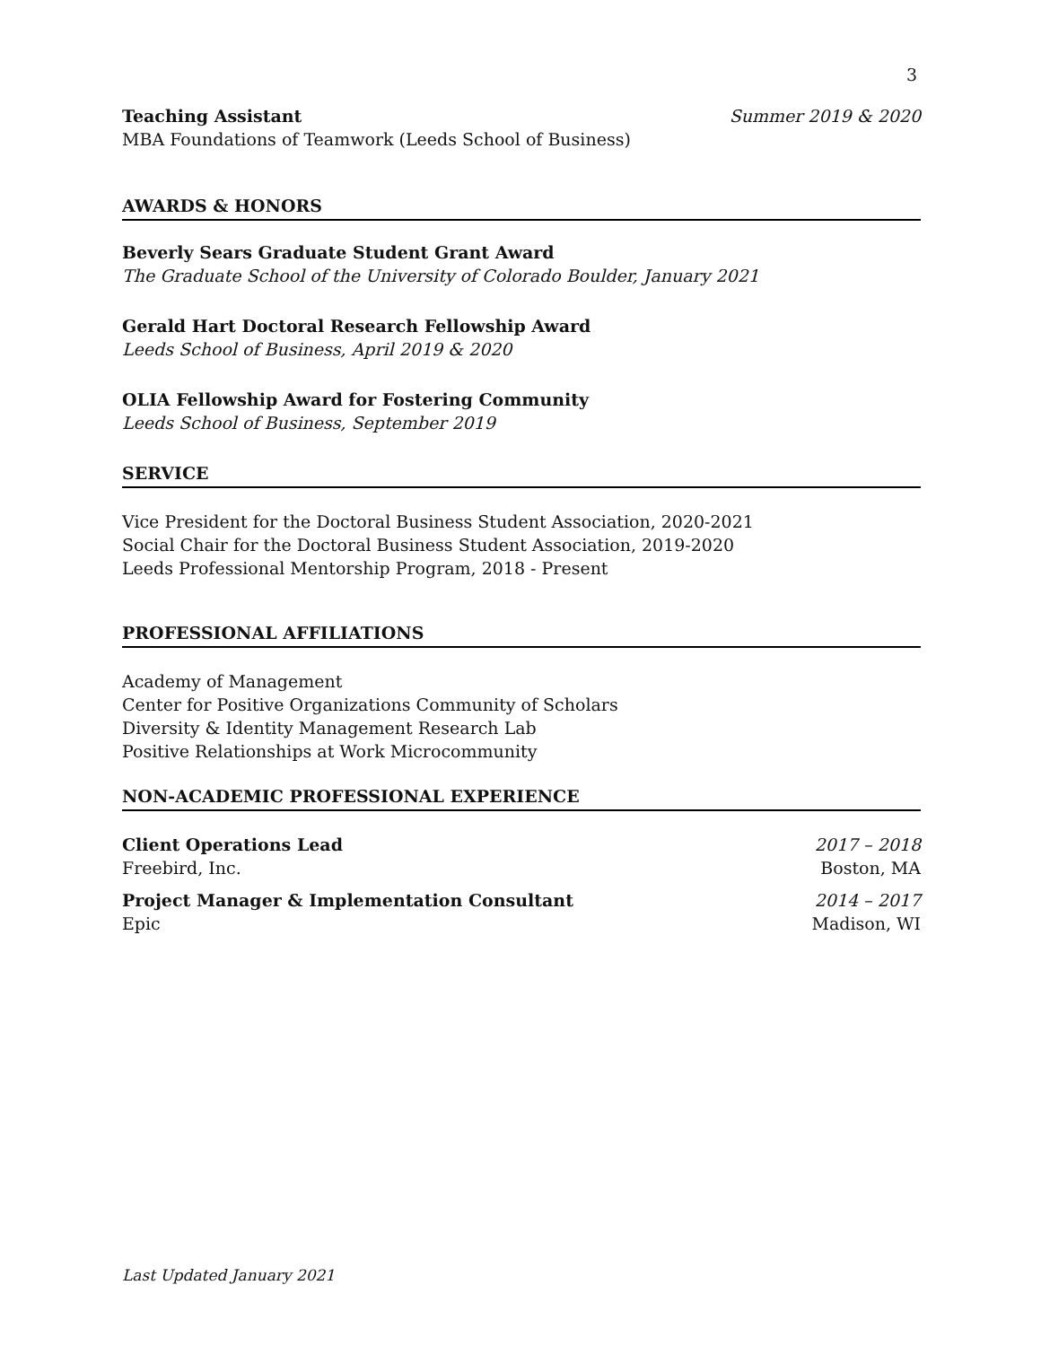3
Teaching Assistant Summer 2019 & 2020
MBA Foundations of Teamwork (Leeds School of Business)
AWARDS & HONORS
Beverly Sears Graduate Student Grant Award
The Graduate School of the University of Colorado Boulder, January 2021
Gerald Hart Doctoral Research Fellowship Award
Leeds School of Business, April 2019 & 2020
OLIA Fellowship Award for Fostering Community
Leeds School of Business, September 2019
SERVICE
Vice President for the Doctoral Business Student Association, 2020-2021
Social Chair for the Doctoral Business Student Association, 2019-2020
Leeds Professional Mentorship Program, 2018 - Present
PROFESSIONAL AFFILIATIONS
Academy of Management
Center for Positive Organizations Community of Scholars
Diversity & Identity Management Research Lab
Positive Relationships at Work Microcommunity
NON-ACADEMIC PROFESSIONAL EXPERIENCE
Client Operations Lead 2017 – 2018
Freebird, Inc. Boston, MA
Project Manager & Implementation Consultant 2014 – 2017
Epic Madison, WI
Last Updated January 2021